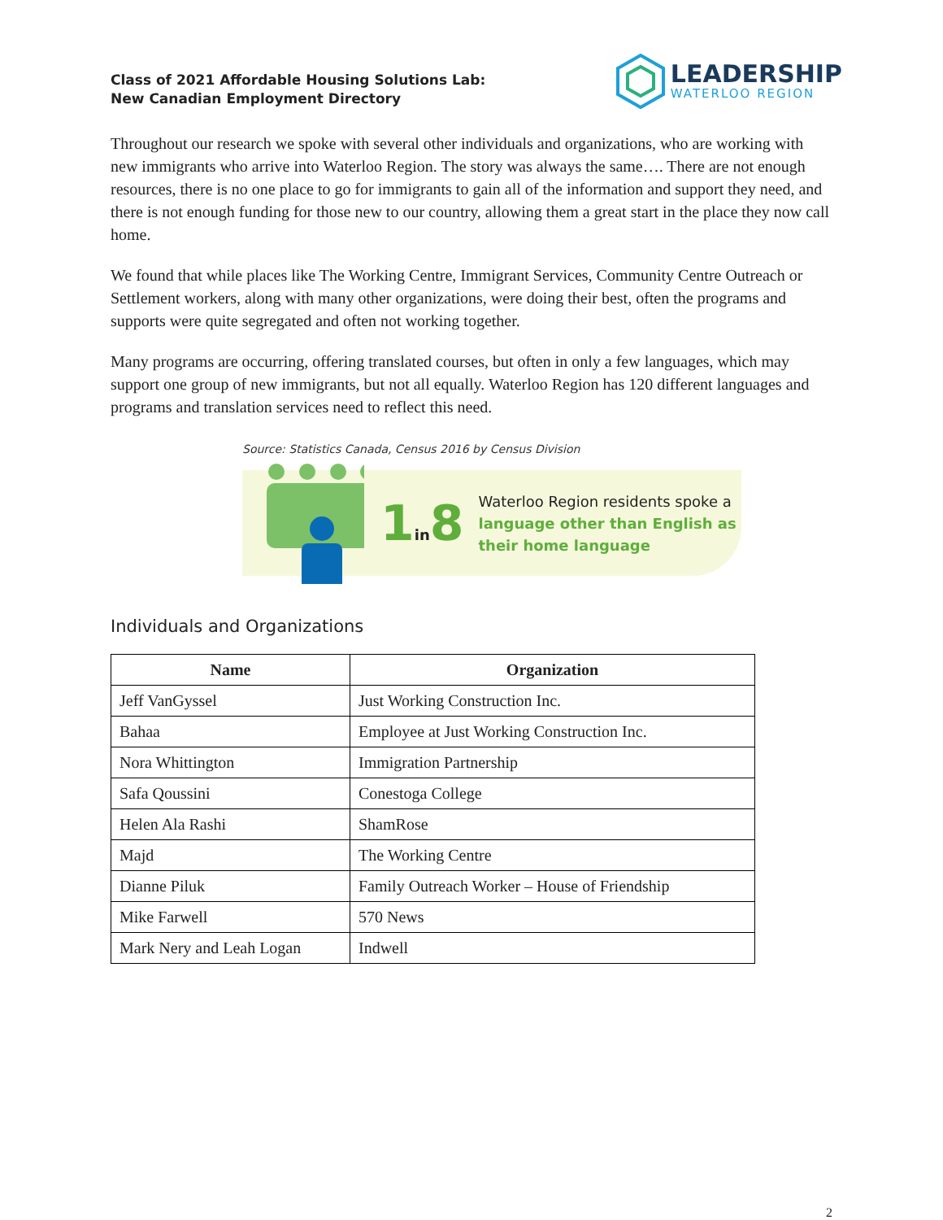Class of 2021 Affordable Housing Solutions Lab:
New Canadian Employment Directory
LEADERSHIP
WATERLOO REGION
Throughout our research we spoke with several other individuals and organizations, who are working with new immigrants who arrive into Waterloo Region. The story was always the same…. There are not enough resources, there is no one place to go for immigrants to gain all of the information and support they need, and there is not enough funding for those new to our country, allowing them a great start in the place they now call home.
We found that while places like The Working Centre, Immigrant Services, Community Centre Outreach or Settlement workers, along with many other organizations, were doing their best, often the programs and supports were quite segregated and often not working together.
Many programs are occurring, offering translated courses, but often in only a few languages, which may support one group of new immigrants, but not all equally. Waterloo Region has 120 different languages and programs and translation services need to reflect this need.
Source: Statistics Canada, Census 2016 by Census Division
1in8
Waterloo Region residents spoke a
language other than English as
their home language
Individuals and Organizations
| Name | Organization |
| --- | --- |
| Jeff VanGyssel | Just Working Construction Inc. |
| Bahaa | Employee at Just Working Construction Inc. |
| Nora Whittington | Immigration Partnership |
| Safa Qoussini | Conestoga College |
| Helen Ala Rashi | ShamRose |
| Majd | The Working Centre |
| Dianne Piluk | Family Outreach Worker – House of Friendship |
| Mike Farwell | 570 News |
| Mark Nery and Leah Logan | Indwell |
2